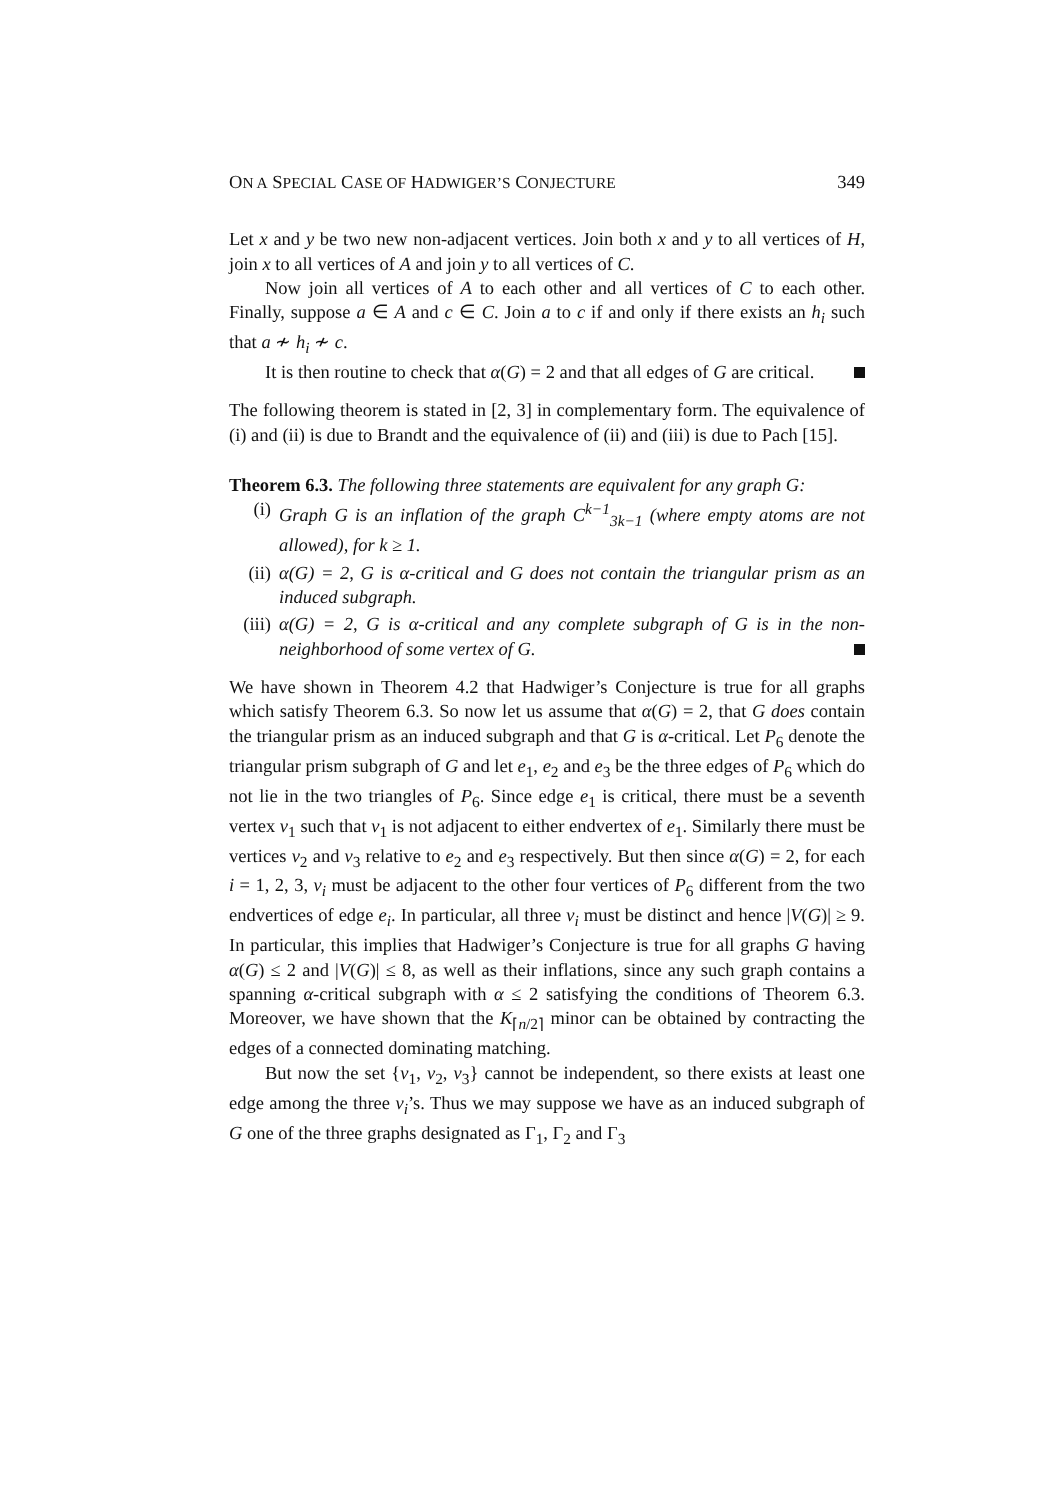ON A SPECIAL CASE OF HADWIGER’S CONJECTURE 349
Let x and y be two new non-adjacent vertices. Join both x and y to all vertices of H, join x to all vertices of A and join y to all vertices of C.
Now join all vertices of A to each other and all vertices of C to each other. Finally, suppose a ∈ A and c ∈ C. Join a to c if and only if there exists an h<sub>i</sub> such that a ≁ h<sub>i</sub> ≁ c.
It is then routine to check that α(G) = 2 and that all edges of G are critical.
The following theorem is stated in [2, 3] in complementary form. The equivalence of (i) and (ii) is due to Brandt and the equivalence of (ii) and (iii) is due to Pach [15].
Theorem 6.3. The following three statements are equivalent for any graph G:
(i) Graph G is an inflation of the graph C<sup>k−1</sup><sub>3k−1</sub> (where empty atoms are not allowed), for k ≥ 1.
(ii) α(G) = 2, G is α-critical and G does not contain the triangular prism as an induced subgraph.
(iii) α(G) = 2, G is α-critical and any complete subgraph of G is in the non-neighborhood of some vertex of G.
We have shown in Theorem 4.2 that Hadwiger’s Conjecture is true for all graphs which satisfy Theorem 6.3. So now let us assume that α(G) = 2, that G does contain the triangular prism as an induced subgraph and that G is α-critical. Let P<sub>6</sub> denote the triangular prism subgraph of G and let e<sub>1</sub>, e<sub>2</sub> and e<sub>3</sub> be the three edges of P<sub>6</sub> which do not lie in the two triangles of P<sub>6</sub>. Since edge e<sub>1</sub> is critical, there must be a seventh vertex v<sub>1</sub> such that v<sub>1</sub> is not adjacent to either endvertex of e<sub>1</sub>. Similarly there must be vertices v<sub>2</sub> and v<sub>3</sub> relative to e<sub>2</sub> and e<sub>3</sub> respectively. But then since α(G) = 2, for each i = 1, 2, 3, v<sub>i</sub> must be adjacent to the other four vertices of P<sub>6</sub> different from the two endvertices of edge e<sub>i</sub>. In particular, all three v<sub>i</sub> must be distinct and hence |V(G)| ≥ 9. In particular, this implies that Hadwiger’s Conjecture is true for all graphs G having α(G) ≤ 2 and |V(G)| ≤ 8, as well as their inflations, since any such graph contains a spanning α-critical subgraph with α ≤ 2 satisfying the conditions of Theorem 6.3. Moreover, we have shown that the K<sub>⌈n/2⌉</sub> minor can be obtained by contracting the edges of a connected dominating matching.
But now the set {v<sub>1</sub>, v<sub>2</sub>, v<sub>3</sub>} cannot be independent, so there exists at least one edge among the three v<sub>i</sub>’s. Thus we may suppose we have as an induced subgraph of G one of the three graphs designated as Γ<sub>1</sub>, Γ<sub>2</sub> and Γ<sub>3</sub>